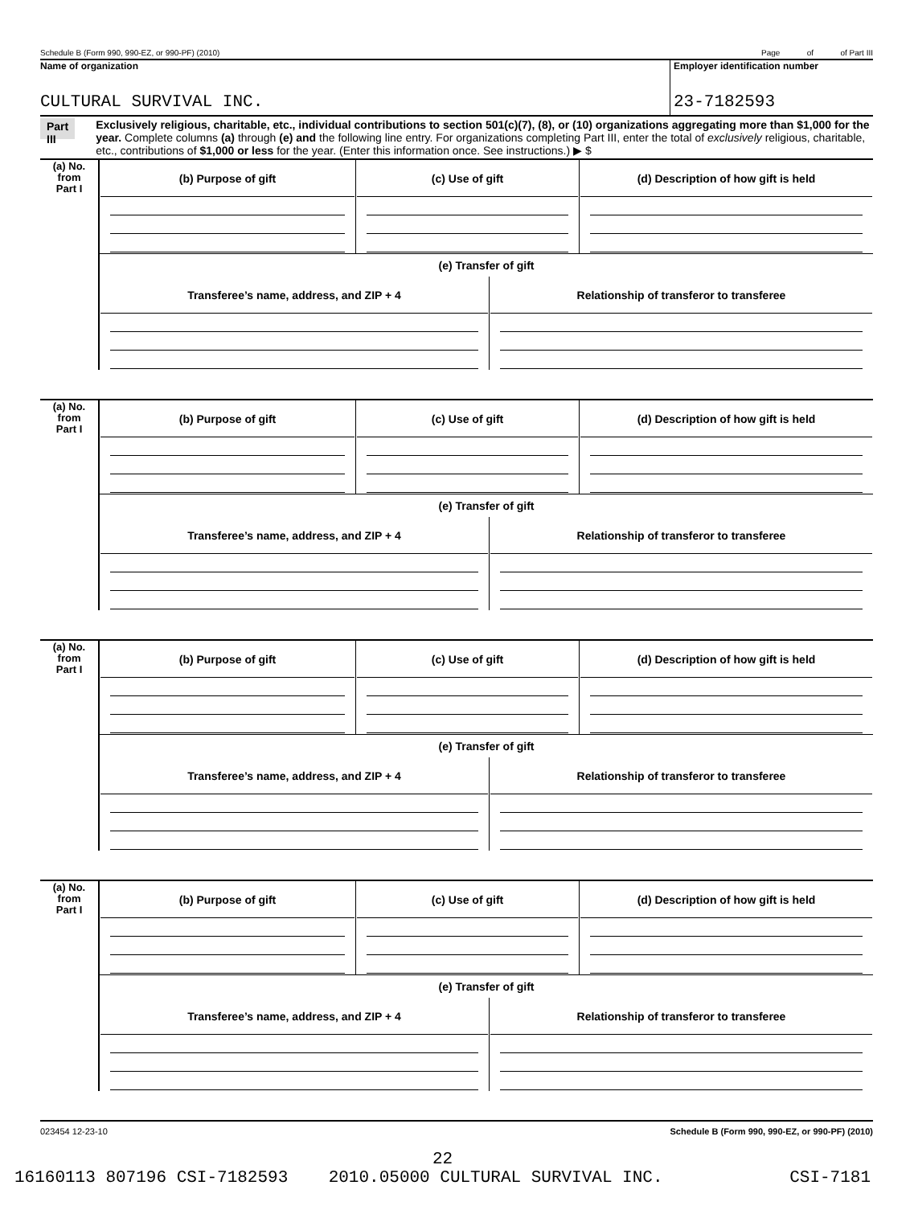Schedule B (Form 990, 990-EZ, or 990-PF) (2010) Page of of Part III
Name of organization
CULTURAL SURVIVAL INC.
Employer identification number
23-7182593
Part III
Exclusively religious, charitable, etc., individual contributions to section 501(c)(7), (8), or (10) organizations aggregating more than $1,000 for the year. Complete columns (a) through (e) and the following line entry. For organizations completing Part III, enter the total of exclusively religious, charitable, etc., contributions of $1,000 or less for the year. (Enter this information once. See instructions.) ▶ $
| (a) No. from Part I | / (b) Purpose of gift / (c) Use of gift / (d) Description of how gift is held / (e) Transfer of gift / Transferee’s name, address, and ZIP + 4 / Relationship of transferor to transferee / |
| (a) No. from Part I | / (b) Purpose of gift / (c) Use of gift / (d) Description of how gift is held / (e) Transfer of gift / Transferee’s name, address, and ZIP + 4 / Relationship of transferor to transferee / |
| (a) No. from Part I | / (b) Purpose of gift / (c) Use of gift / (d) Description of how gift is held / (e) Transfer of gift / Transferee’s name, address, and ZIP + 4 / Relationship of transferor to transferee / |
| (a) No. from Part I | / (b) Purpose of gift / (c) Use of gift / (d) Description of how gift is held / (e) Transfer of gift / Transferee’s name, address, and ZIP + 4 / Relationship of transferor to transferee / |
023454 12-23-10 Schedule B (Form 990, 990-EZ, or 990-PF) (2010)
22
16160113 807196 CSI-7182593 2010.05000 CULTURAL SURVIVAL INC. CSI-7181